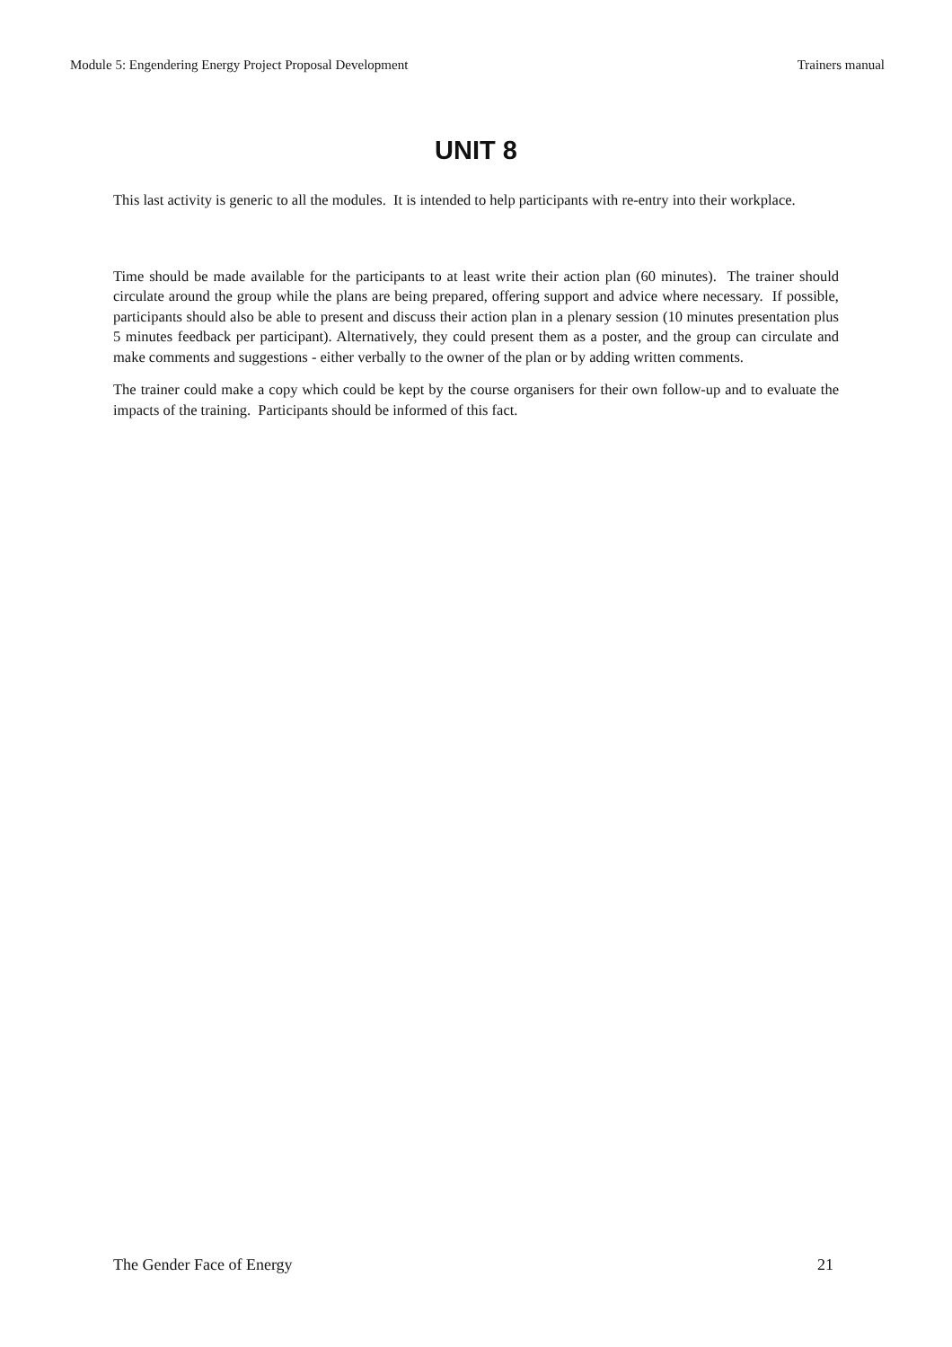Module 5: Engendering Energy Project Proposal Development Trainers manual
UNIT 8
This last activity is generic to all the modules. It is intended to help participants with re-entry into their workplace.
Time should be made available for the participants to at least write their action plan (60 minutes). The trainer should circulate around the group while the plans are being prepared, offering support and advice where necessary. If possible, participants should also be able to present and discuss their action plan in a plenary session (10 minutes presentation plus 5 minutes feedback per participant). Alternatively, they could present them as a poster, and the group can circulate and make comments and suggestions - either verbally to the owner of the plan or by adding written comments.
The trainer could make a copy which could be kept by the course organisers for their own follow-up and to evaluate the impacts of the training. Participants should be informed of this fact.
The Gender Face of Energy 21